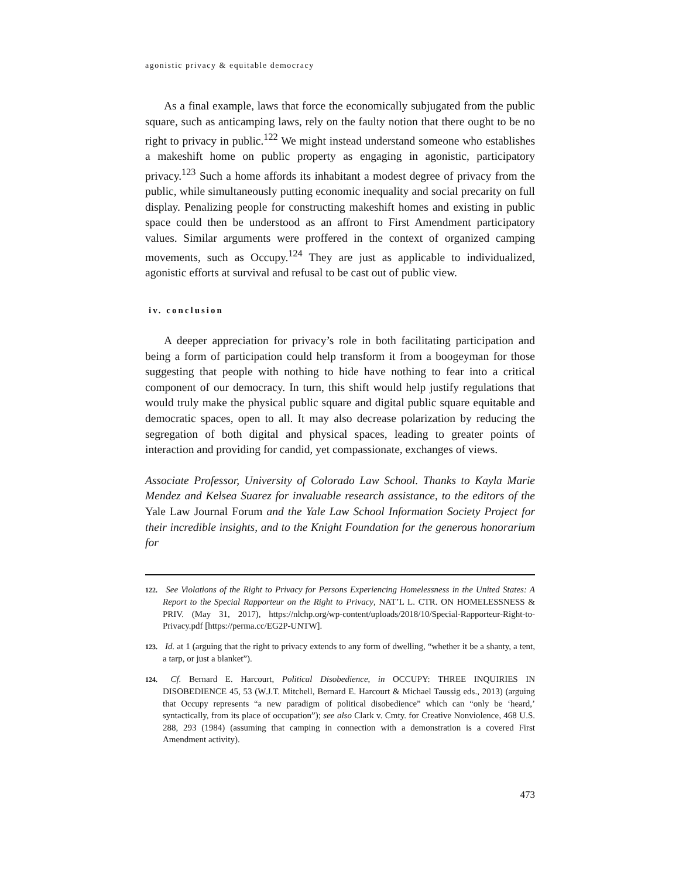agonistic privacy & equitable democracy
As a final example, laws that force the economically subjugated from the public square, such as anticamping laws, rely on the faulty notion that there ought to be no right to privacy in public.<sup>122</sup> We might instead understand someone who establishes a makeshift home on public property as engaging in agonistic, participatory privacy.<sup>123</sup> Such a home affords its inhabitant a modest degree of privacy from the public, while simultaneously putting economic inequality and social precarity on full display. Penalizing people for constructing makeshift homes and existing in public space could then be understood as an affront to First Amendment participatory values. Similar arguments were proffered in the context of organized camping movements, such as Occupy.<sup>124</sup> They are just as applicable to individualized, agonistic efforts at survival and refusal to be cast out of public view.
iv. conclusion
A deeper appreciation for privacy’s role in both facilitating participation and being a form of participation could help transform it from a boogeyman for those suggesting that people with nothing to hide have nothing to fear into a critical component of our democracy. In turn, this shift would help justify regulations that would truly make the physical public square and digital public square equitable and democratic spaces, open to all. It may also decrease polarization by reducing the segregation of both digital and physical spaces, leading to greater points of interaction and providing for candid, yet compassionate, exchanges of views.
Associate Professor, University of Colorado Law School. Thanks to Kayla Marie Mendez and Kelsea Suarez for invaluable research assistance, to the editors of the Yale Law Journal Forum and the Yale Law School Information Society Project for their incredible insights, and to the Knight Foundation for the generous honorarium for
122. See Violations of the Right to Privacy for Persons Experiencing Homelessness in the United States: A Report to the Special Rapporteur on the Right to Privacy, NAT’L L. CTR. ON HOMELESSNESS & PRIV. (May 31, 2017), https://nlchp.org/wp-content/uploads/2018/10/Special-Rapporteur-Right-to-Privacy.pdf [https://perma.cc/EG2P-UNTW].
123. Id. at 1 (arguing that the right to privacy extends to any form of dwelling, “whether it be a shanty, a tent, a tarp, or just a blanket”).
124. Cf. Bernard E. Harcourt, Political Disobedience, in OCCUPY: THREE INQUIRIES IN DISOBEDIENCE 45, 53 (W.J.T. Mitchell, Bernard E. Harcourt & Michael Taussig eds., 2013) (arguing that Occupy represents “a new paradigm of political disobedience” which can “only be ‘heard,’ syntactically, from its place of occupation”); see also Clark v. Cmty. for Creative Nonviolence, 468 U.S. 288, 293 (1984) (assuming that camping in connection with a demonstration is a covered First Amendment activity).
473